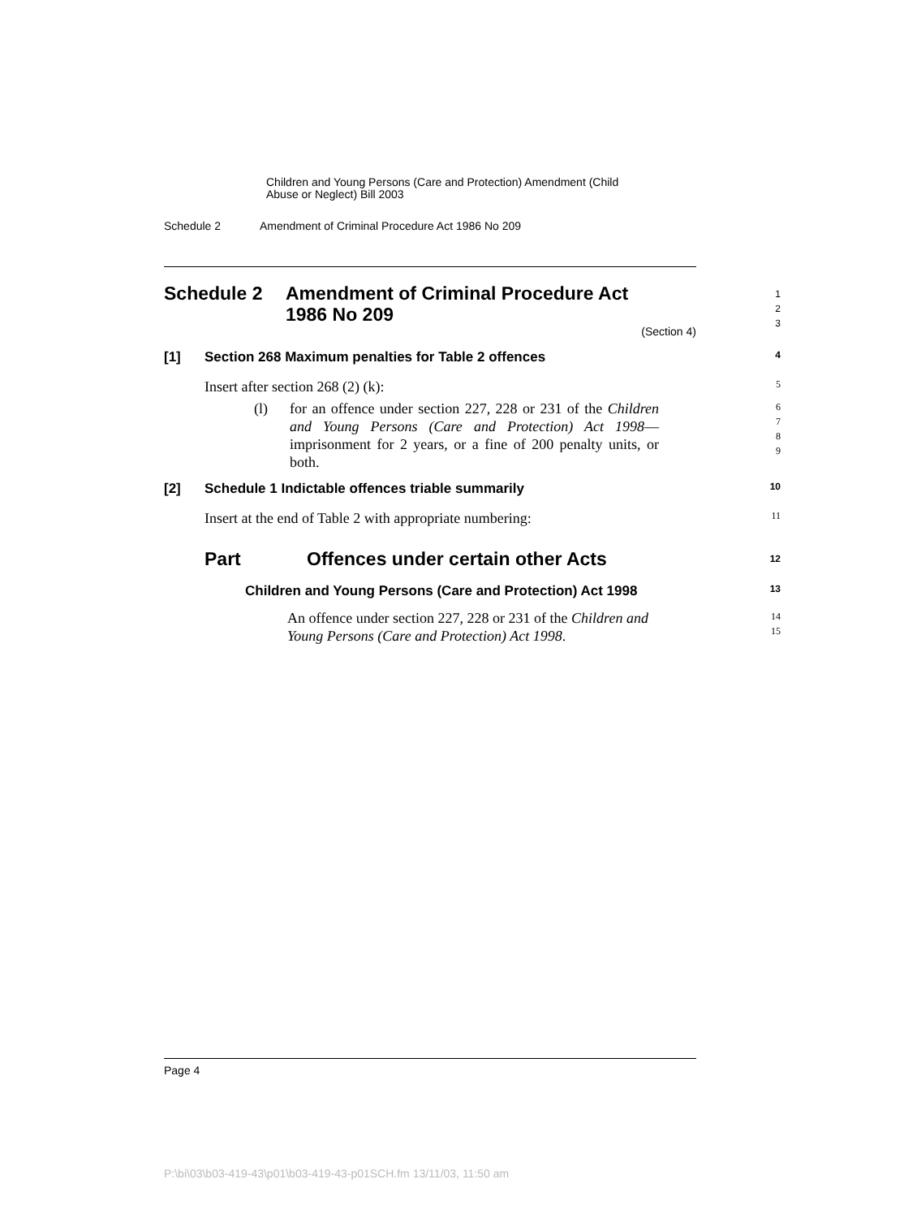Children and Young Persons (Care and Protection) Amendment (Child
Abuse or Neglect) Bill 2003
Schedule 2 Amendment of Criminal Procedure Act 1986 No 209
Schedule 2 Amendment of Criminal Procedure Act
1986 No 209
1
2
3
(Section 4)
[1] Section 268 Maximum penalties for Table 2 offences
4
Insert after section 268 (2) (k):
5
(l) for an offence under section 227, 228 or 231 of the Children and Young Persons (Care and Protection) Act 1998—imprisonment for 2 years, or a fine of 200 penalty units, or both.
6
7
8
9
[2] Schedule 1 Indictable offences triable summarily
10
Insert at the end of Table 2 with appropriate numbering:
11
Part Offences under certain other Acts
12
Children and Young Persons (Care and Protection) Act 1998
13
An offence under section 227, 228 or 231 of the Children and
Young Persons (Care and Protection) Act 1998.
14
15
Page 4
P:\bi\03\b03-419-43\p01\b03-419-43-p01SCH.fm 13/11/03, 11:50 am